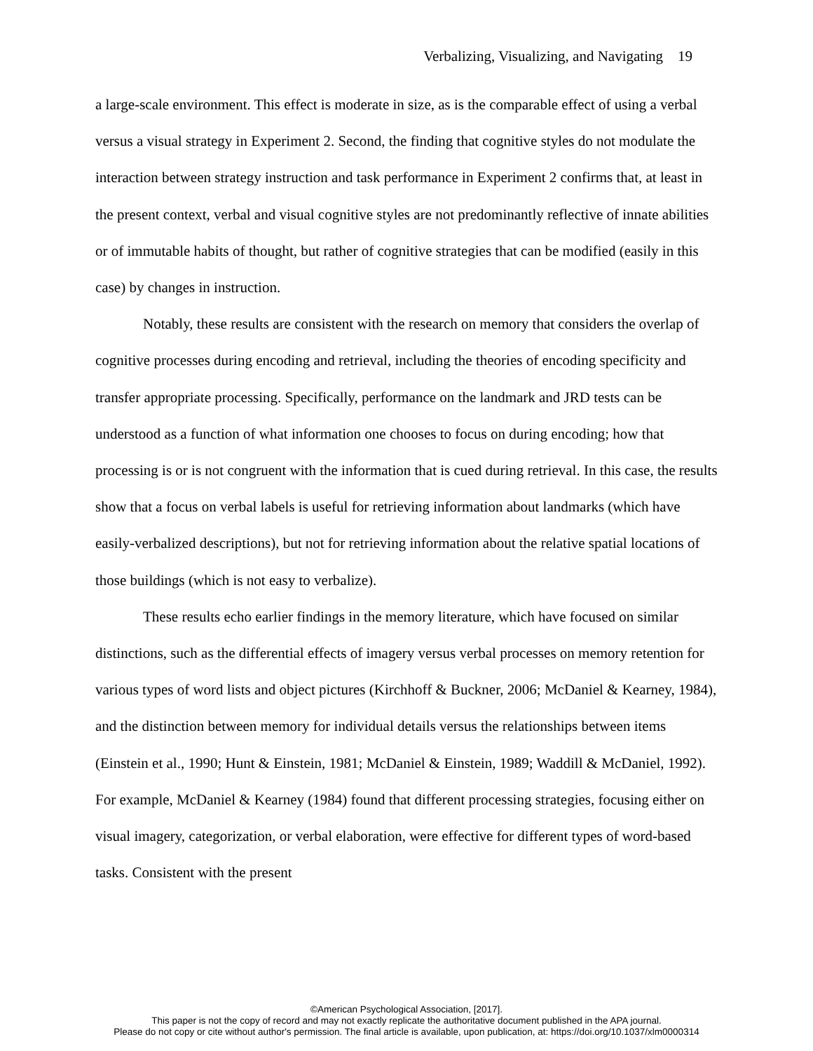Verbalizing, Visualizing, and Navigating 19
a large-scale environment. This effect is moderate in size, as is the comparable effect of using a verbal versus a visual strategy in Experiment 2. Second, the finding that cognitive styles do not modulate the interaction between strategy instruction and task performance in Experiment 2 confirms that, at least in the present context, verbal and visual cognitive styles are not predominantly reflective of innate abilities or of immutable habits of thought, but rather of cognitive strategies that can be modified (easily in this case) by changes in instruction.
Notably, these results are consistent with the research on memory that considers the overlap of cognitive processes during encoding and retrieval, including the theories of encoding specificity and transfer appropriate processing. Specifically, performance on the landmark and JRD tests can be understood as a function of what information one chooses to focus on during encoding; how that processing is or is not congruent with the information that is cued during retrieval. In this case, the results show that a focus on verbal labels is useful for retrieving information about landmarks (which have easily-verbalized descriptions), but not for retrieving information about the relative spatial locations of those buildings (which is not easy to verbalize).
These results echo earlier findings in the memory literature, which have focused on similar distinctions, such as the differential effects of imagery versus verbal processes on memory retention for various types of word lists and object pictures (Kirchhoff & Buckner, 2006; McDaniel & Kearney, 1984), and the distinction between memory for individual details versus the relationships between items (Einstein et al., 1990; Hunt & Einstein, 1981; McDaniel & Einstein, 1989; Waddill & McDaniel, 1992). For example, McDaniel & Kearney (1984) found that different processing strategies, focusing either on visual imagery, categorization, or verbal elaboration, were effective for different types of word-based tasks. Consistent with the present
©American Psychological Association, [2017].
This paper is not the copy of record and may not exactly replicate the authoritative document published in the APA journal.
Please do not copy or cite without author's permission. The final article is available, upon publication, at: https://doi.org/10.1037/xlm0000314